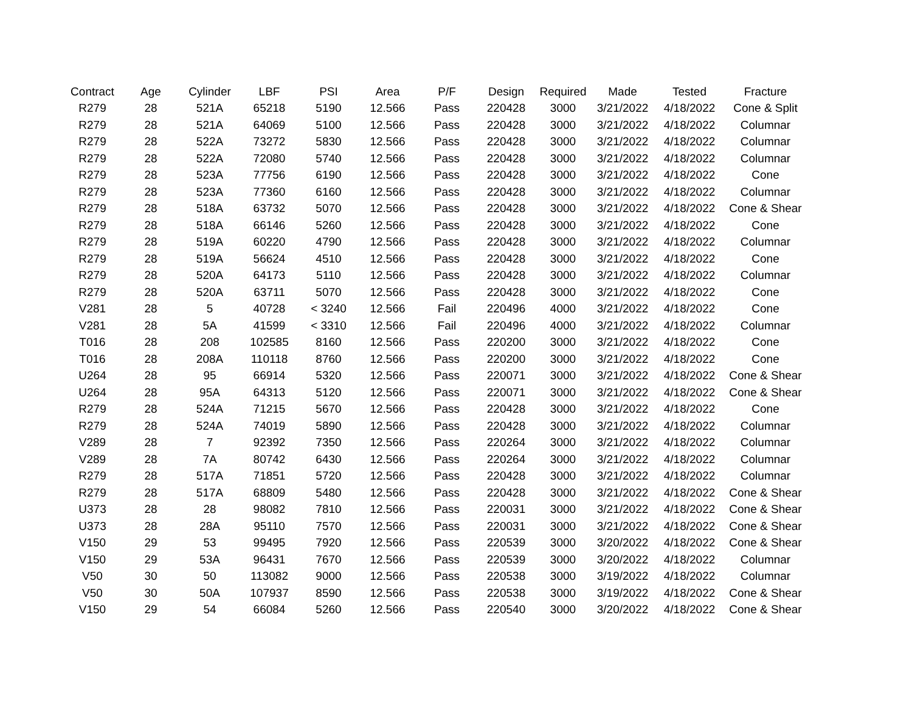| Contract | Age | Cylinder | LBF | PSI | Area | P/F | Design | Required | Made | Tested | Fracture |
| --- | --- | --- | --- | --- | --- | --- | --- | --- | --- | --- | --- |
| R279 | 28 | 521A | 65218 | 5190 | 12.566 | Pass | 220428 | 3000 | 3/21/2022 | 4/18/2022 | Cone & Split |
| R279 | 28 | 521A | 64069 | 5100 | 12.566 | Pass | 220428 | 3000 | 3/21/2022 | 4/18/2022 | Columnar |
| R279 | 28 | 522A | 73272 | 5830 | 12.566 | Pass | 220428 | 3000 | 3/21/2022 | 4/18/2022 | Columnar |
| R279 | 28 | 522A | 72080 | 5740 | 12.566 | Pass | 220428 | 3000 | 3/21/2022 | 4/18/2022 | Columnar |
| R279 | 28 | 523A | 77756 | 6190 | 12.566 | Pass | 220428 | 3000 | 3/21/2022 | 4/18/2022 | Cone |
| R279 | 28 | 523A | 77360 | 6160 | 12.566 | Pass | 220428 | 3000 | 3/21/2022 | 4/18/2022 | Columnar |
| R279 | 28 | 518A | 63732 | 5070 | 12.566 | Pass | 220428 | 3000 | 3/21/2022 | 4/18/2022 | Cone & Shear |
| R279 | 28 | 518A | 66146 | 5260 | 12.566 | Pass | 220428 | 3000 | 3/21/2022 | 4/18/2022 | Cone |
| R279 | 28 | 519A | 60220 | 4790 | 12.566 | Pass | 220428 | 3000 | 3/21/2022 | 4/18/2022 | Columnar |
| R279 | 28 | 519A | 56624 | 4510 | 12.566 | Pass | 220428 | 3000 | 3/21/2022 | 4/18/2022 | Cone |
| R279 | 28 | 520A | 64173 | 5110 | 12.566 | Pass | 220428 | 3000 | 3/21/2022 | 4/18/2022 | Columnar |
| R279 | 28 | 520A | 63711 | 5070 | 12.566 | Pass | 220428 | 3000 | 3/21/2022 | 4/18/2022 | Cone |
| V281 | 28 | 5 | 40728 | < 3240 | 12.566 | Fail | 220496 | 4000 | 3/21/2022 | 4/18/2022 | Cone |
| V281 | 28 | 5A | 41599 | < 3310 | 12.566 | Fail | 220496 | 4000 | 3/21/2022 | 4/18/2022 | Columnar |
| T016 | 28 | 208 | 102585 | 8160 | 12.566 | Pass | 220200 | 3000 | 3/21/2022 | 4/18/2022 | Cone |
| T016 | 28 | 208A | 110118 | 8760 | 12.566 | Pass | 220200 | 3000 | 3/21/2022 | 4/18/2022 | Cone |
| U264 | 28 | 95 | 66914 | 5320 | 12.566 | Pass | 220071 | 3000 | 3/21/2022 | 4/18/2022 | Cone & Shear |
| U264 | 28 | 95A | 64313 | 5120 | 12.566 | Pass | 220071 | 3000 | 3/21/2022 | 4/18/2022 | Cone & Shear |
| R279 | 28 | 524A | 71215 | 5670 | 12.566 | Pass | 220428 | 3000 | 3/21/2022 | 4/18/2022 | Cone |
| R279 | 28 | 524A | 74019 | 5890 | 12.566 | Pass | 220428 | 3000 | 3/21/2022 | 4/18/2022 | Columnar |
| V289 | 28 | 7 | 92392 | 7350 | 12.566 | Pass | 220264 | 3000 | 3/21/2022 | 4/18/2022 | Columnar |
| V289 | 28 | 7A | 80742 | 6430 | 12.566 | Pass | 220264 | 3000 | 3/21/2022 | 4/18/2022 | Columnar |
| R279 | 28 | 517A | 71851 | 5720 | 12.566 | Pass | 220428 | 3000 | 3/21/2022 | 4/18/2022 | Columnar |
| R279 | 28 | 517A | 68809 | 5480 | 12.566 | Pass | 220428 | 3000 | 3/21/2022 | 4/18/2022 | Cone & Shear |
| U373 | 28 | 28 | 98082 | 7810 | 12.566 | Pass | 220031 | 3000 | 3/21/2022 | 4/18/2022 | Cone & Shear |
| U373 | 28 | 28A | 95110 | 7570 | 12.566 | Pass | 220031 | 3000 | 3/21/2022 | 4/18/2022 | Cone & Shear |
| V150 | 29 | 53 | 99495 | 7920 | 12.566 | Pass | 220539 | 3000 | 3/20/2022 | 4/18/2022 | Cone & Shear |
| V150 | 29 | 53A | 96431 | 7670 | 12.566 | Pass | 220539 | 3000 | 3/20/2022 | 4/18/2022 | Columnar |
| V50 | 30 | 50 | 113082 | 9000 | 12.566 | Pass | 220538 | 3000 | 3/19/2022 | 4/18/2022 | Columnar |
| V50 | 30 | 50A | 107937 | 8590 | 12.566 | Pass | 220538 | 3000 | 3/19/2022 | 4/18/2022 | Cone & Shear |
| V150 | 29 | 54 | 66084 | 5260 | 12.566 | Pass | 220540 | 3000 | 3/20/2022 | 4/18/2022 | Cone & Shear |